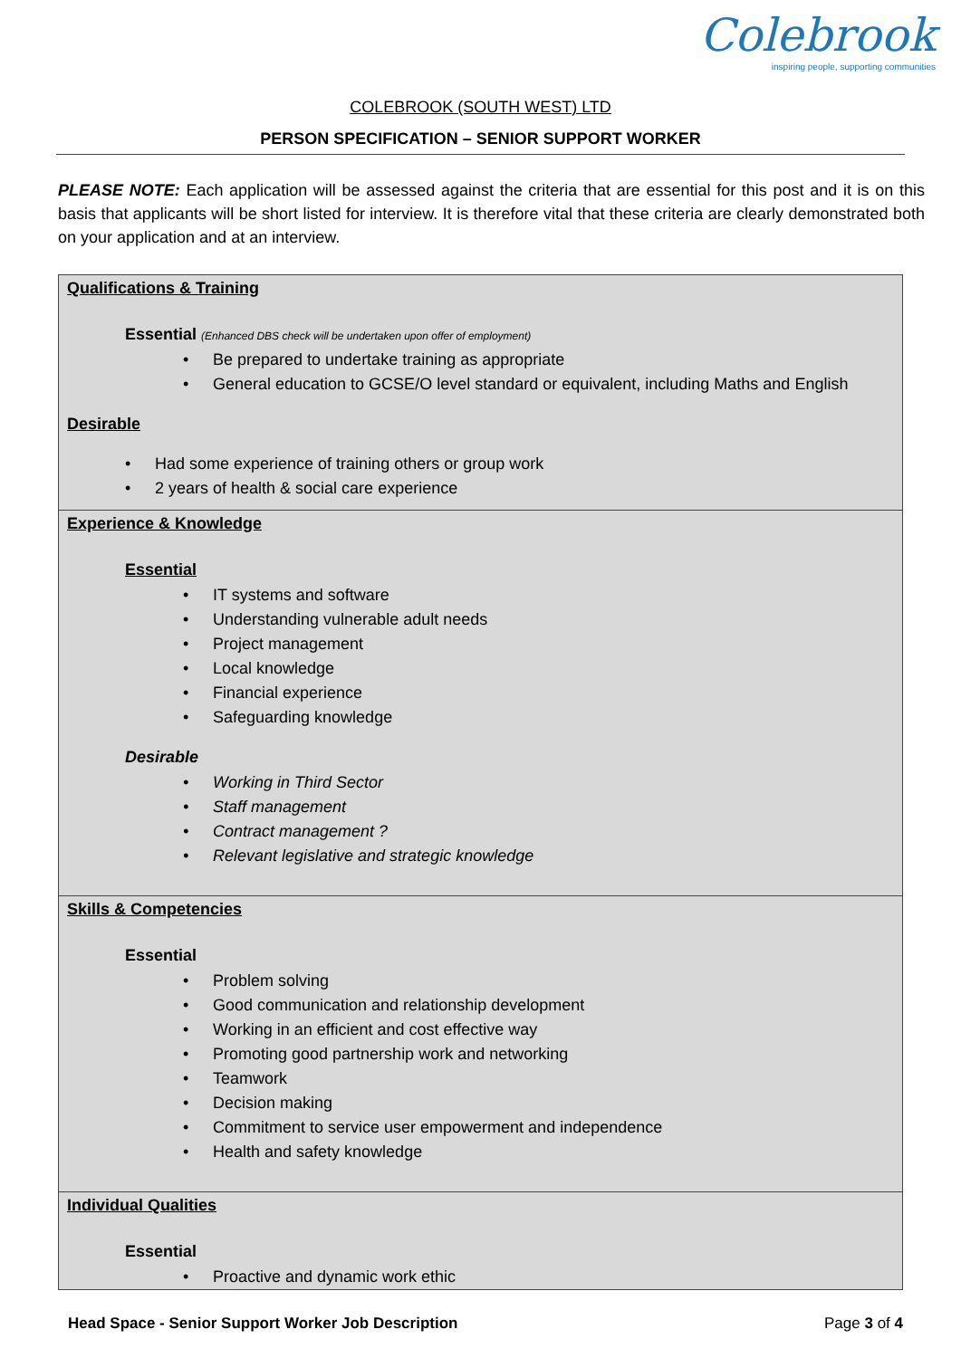Colebrook
inspiring people, supporting communities
COLEBROOK (SOUTH WEST) LTD
PERSON SPECIFICATION – SENIOR SUPPORT WORKER
PLEASE NOTE: Each application will be assessed against the criteria that are essential for this post and it is on this basis that applicants will be short listed for interview. It is therefore vital that these criteria are clearly demonstrated both on your application and at an interview.
| Qualifications & Training Essential (Enhanced DBS check will be undertaken upon offer of employment) • Be prepared to undertake training as appropriate • General education to GCSE/O level standard or equivalent, including Maths and English Desirable • Had some experience of training others or group work • 2 years of health & social care experience |
| Experience & Knowledge Essential • IT systems and software • Understanding vulnerable adult needs • Project management • Local knowledge • Financial experience • Safeguarding knowledge Desirable • Working in Third Sector • Staff management • Contract management ? • Relevant legislative and strategic knowledge |
| Skills & Competencies Essential • Problem solving • Good communication and relationship development • Working in an efficient and cost effective way • Promoting good partnership work and networking • Teamwork • Decision making • Commitment to service user empowerment and independence • Health and safety knowledge |
| Individual Qualities Essential • Proactive and dynamic work ethic |
Head Space - Senior Support Worker Job Description Page 3 of 4